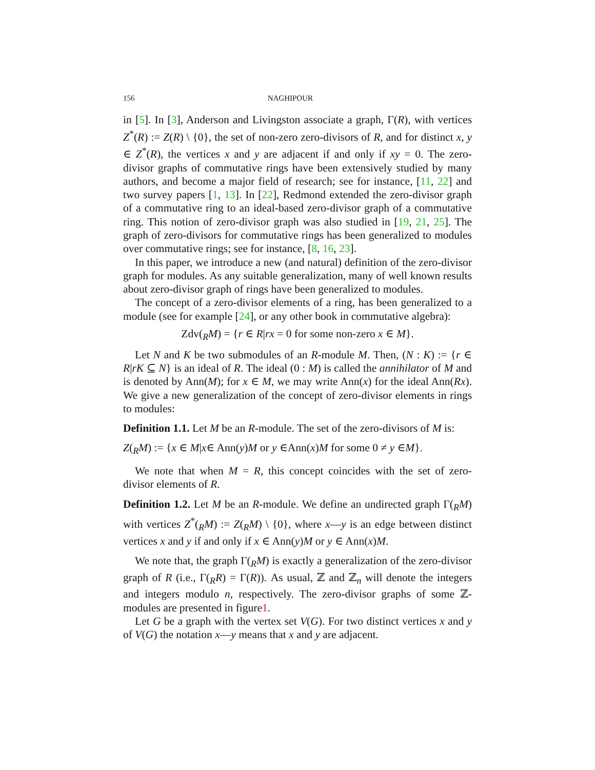156 NAGHIPOUR
in [5]. In [3], Anderson and Livingston associate a graph, Γ(R), with vertices Z<sup>*</sup>(R) := Z(R) \ {0}, the set of non-zero zero-divisors of R, and for distinct x, y ∈ Z<sup>*</sup>(R), the vertices x and y are adjacent if and only if xy = 0. The zero-divisor graphs of commutative rings have been extensively studied by many authors, and become a major field of research; see for instance, [11, 22] and two survey papers [1, 13]. In [22], Redmond extended the zero-divisor graph of a commutative ring to an ideal-based zero-divisor graph of a commutative ring. This notion of zero-divisor graph was also studied in [19, 21, 25]. The graph of zero-divisors for commutative rings has been generalized to modules over commutative rings; see for instance, [8, 16, 23].
In this paper, we introduce a new (and natural) definition of the zero-divisor graph for modules. As any suitable generalization, many of well known results about zero-divisor graph of rings have been generalized to modules.
The concept of a zero-divisor elements of a ring, has been generalized to a module (see for example [24], or any other book in commutative algebra):
Zdv(<sub>R</sub>M) = {r ∈ R|rx = 0 for some non-zero x ∈ M}.
Let N and K be two submodules of an R-module M. Then, (N : K) := {r ∈ R|rK ⊆ N} is an ideal of R. The ideal (0 : M) is called the annihilator of M and is denoted by Ann(M); for x ∈ M, we may write Ann(x) for the ideal Ann(Rx). We give a new generalization of the concept of zero-divisor elements in rings to modules:
Definition 1.1. Let M be an R-module. The set of the zero-divisors of M is:
Z(<sub>R</sub>M) := {x ∈ M|x∈ Ann(y)M or y ∈Ann(x)M for some 0 ≠ y ∈M}.
We note that when M = R, this concept coincides with the set of zero-divisor elements of R.
Definition 1.2. Let M be an R-module. We define an undirected graph Γ(<sub>R</sub>M) with vertices Z<sup>*</sup>(<sub>R</sub>M) := Z(<sub>R</sub>M) \ {0}, where x—y is an edge between distinct vertices x and y if and only if x ∈ Ann(y)M or y ∈ Ann(x)M.
We note that, the graph Γ(<sub>R</sub>M) is exactly a generalization of the zero-divisor graph of R (i.e., Γ(<sub>R</sub>R) = Γ(R)). As usual, ℤ and ℤ<sub>n</sub> will denote the integers and integers modulo n, respectively. The zero-divisor graphs of some ℤ-modules are presented in figure1.
Let G be a graph with the vertex set V(G). For two distinct vertices x and y of V(G) the notation x—y means that x and y are adjacent.